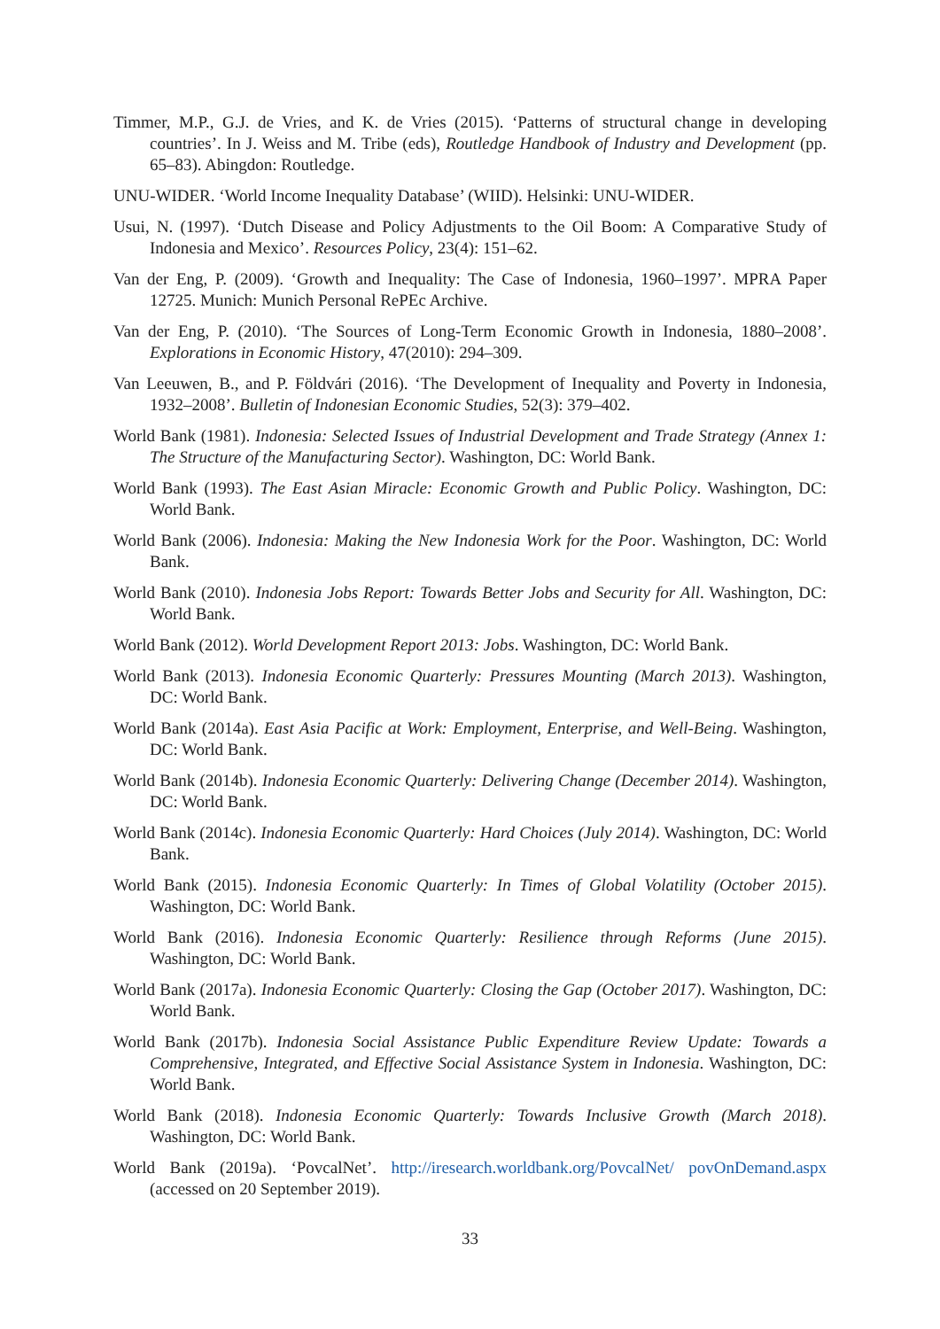Timmer, M.P., G.J. de Vries, and K. de Vries (2015). ‘Patterns of structural change in developing countries’. In J. Weiss and M. Tribe (eds), Routledge Handbook of Industry and Development (pp. 65–83). Abingdon: Routledge.
UNU-WIDER. ‘World Income Inequality Database’ (WIID). Helsinki: UNU-WIDER.
Usui, N. (1997). ‘Dutch Disease and Policy Adjustments to the Oil Boom: A Comparative Study of Indonesia and Mexico’. Resources Policy, 23(4): 151–62.
Van der Eng, P. (2009). ‘Growth and Inequality: The Case of Indonesia, 1960–1997’. MPRA Paper 12725. Munich: Munich Personal RePEc Archive.
Van der Eng, P. (2010). ‘The Sources of Long-Term Economic Growth in Indonesia, 1880–2008’. Explorations in Economic History, 47(2010): 294–309.
Van Leeuwen, B., and P. Földvári (2016). ‘The Development of Inequality and Poverty in Indonesia, 1932–2008’. Bulletin of Indonesian Economic Studies, 52(3): 379–402.
World Bank (1981). Indonesia: Selected Issues of Industrial Development and Trade Strategy (Annex 1: The Structure of the Manufacturing Sector). Washington, DC: World Bank.
World Bank (1993). The East Asian Miracle: Economic Growth and Public Policy. Washington, DC: World Bank.
World Bank (2006). Indonesia: Making the New Indonesia Work for the Poor. Washington, DC: World Bank.
World Bank (2010). Indonesia Jobs Report: Towards Better Jobs and Security for All. Washington, DC: World Bank.
World Bank (2012). World Development Report 2013: Jobs. Washington, DC: World Bank.
World Bank (2013). Indonesia Economic Quarterly: Pressures Mounting (March 2013). Washington, DC: World Bank.
World Bank (2014a). East Asia Pacific at Work: Employment, Enterprise, and Well-Being. Washington, DC: World Bank.
World Bank (2014b). Indonesia Economic Quarterly: Delivering Change (December 2014). Washington, DC: World Bank.
World Bank (2014c). Indonesia Economic Quarterly: Hard Choices (July 2014). Washington, DC: World Bank.
World Bank (2015). Indonesia Economic Quarterly: In Times of Global Volatility (October 2015). Washington, DC: World Bank.
World Bank (2016). Indonesia Economic Quarterly: Resilience through Reforms (June 2015). Washington, DC: World Bank.
World Bank (2017a). Indonesia Economic Quarterly: Closing the Gap (October 2017). Washington, DC: World Bank.
World Bank (2017b). Indonesia Social Assistance Public Expenditure Review Update: Towards a Comprehensive, Integrated, and Effective Social Assistance System in Indonesia. Washington, DC: World Bank.
World Bank (2018). Indonesia Economic Quarterly: Towards Inclusive Growth (March 2018). Washington, DC: World Bank.
World Bank (2019a). ‘PovcalNet’. http://iresearch.worldbank.org/PovcalNet/ povOnDemand.aspx (accessed on 20 September 2019).
33